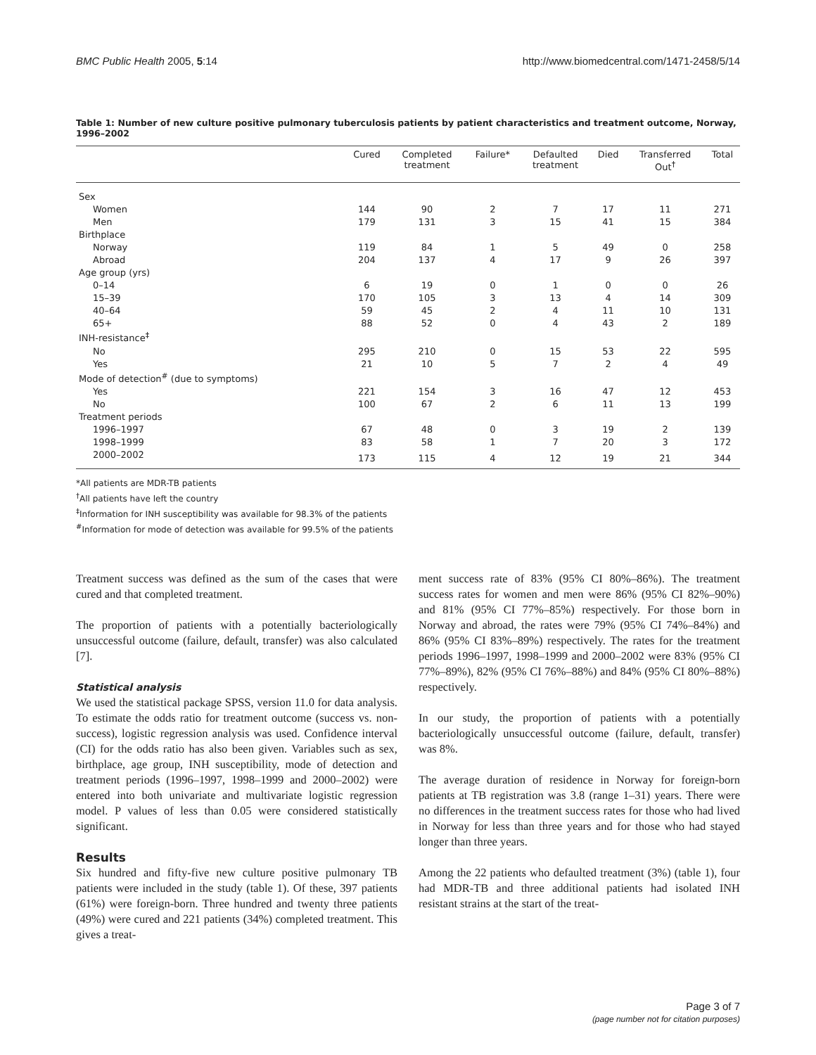BMC Public Health 2005, 5:14 http://www.biomedcentral.com/1471-2458/5/14
Table 1: Number of new culture positive pulmonary tuberculosis patients by patient characteristics and treatment outcome, Norway, 1996–2002
| | Cured | Completed treatment | Failure* | Defaulted treatment | Died | Transferred Out<sup>†</sup> | Total |
| --- | --- | --- | --- | --- | --- | --- | --- |
| Sex | | | | | | | |
| Women | 144 | 90 | 2 | 7 | 17 | 11 | 271 |
| Men | 179 | 131 | 3 | 15 | 41 | 15 | 384 |
| Birthplace | | | | | | | |
| Norway | 119 | 84 | 1 | 5 | 49 | 0 | 258 |
| Abroad | 204 | 137 | 4 | 17 | 9 | 26 | 397 |
| Age group (yrs) | | | | | | | |
| 0–14 | 6 | 19 | 0 | 1 | 0 | 0 | 26 |
| 15–39 | 170 | 105 | 3 | 13 | 4 | 14 | 309 |
| 40–64 | 59 | 45 | 2 | 4 | 11 | 10 | 131 |
| 65+ | 88 | 52 | 0 | 4 | 43 | 2 | 189 |
| INH-resistance<sup>‡</sup> | | | | | | | |
| No | 295 | 210 | 0 | 15 | 53 | 22 | 595 |
| Yes | 21 | 10 | 5 | 7 | 2 | 4 | 49 |
| Mode of detection<sup>#</sup> (due to symptoms) | | | | | | | |
| Yes | 221 | 154 | 3 | 16 | 47 | 12 | 453 |
| No | 100 | 67 | 2 | 6 | 11 | 13 | 199 |
| Treatment periods | | | | | | | |
| 1996–1997 | 67 | 48 | 0 | 3 | 19 | 2 | 139 |
| 1998–1999 | 83 | 58 | 1 | 7 | 20 | 3 | 172 |
| 2000–2002 | 173 | 115 | 4 | 12 | 19 | 21 | 344 |
*All patients are MDR-TB patients
<sup>†</sup> All patients have left the country
<sup>‡</sup> Information for INH susceptibility was available for 98.3% of the patients
<sup>#</sup> Information for mode of detection was available for 99.5% of the patients
Treatment success was defined as the sum of the cases that were cured and that completed treatment.
The proportion of patients with a potentially bacteriologically unsuccessful outcome (failure, default, transfer) was also calculated [7].
Statistical analysis
We used the statistical package SPSS, version 11.0 for data analysis. To estimate the odds ratio for treatment outcome (success vs. non-success), logistic regression analysis was used. Confidence interval (CI) for the odds ratio has also been given. Variables such as sex, birthplace, age group, INH susceptibility, mode of detection and treatment periods (1996–1997, 1998–1999 and 2000–2002) were entered into both univariate and multivariate logistic regression model. P values of less than 0.05 were considered statistically significant.
Results
Six hundred and fifty-five new culture positive pulmonary TB patients were included in the study (table 1). Of these, 397 patients (61%) were foreign-born. Three hundred and twenty three patients (49%) were cured and 221 patients (34%) completed treatment. This gives a treat-
ment success rate of 83% (95% CI 80%–86%). The treatment success rates for women and men were 86% (95% CI 82%–90%) and 81% (95% CI 77%–85%) respectively. For those born in Norway and abroad, the rates were 79% (95% CI 74%–84%) and 86% (95% CI 83%–89%) respectively. The rates for the treatment periods 1996–1997, 1998–1999 and 2000–2002 were 83% (95% CI 77%–89%), 82% (95% CI 76%–88%) and 84% (95% CI 80%–88%) respectively.
In our study, the proportion of patients with a potentially bacteriologically unsuccessful outcome (failure, default, transfer) was 8%.
The average duration of residence in Norway for foreign-born patients at TB registration was 3.8 (range 1–31) years. There were no differences in the treatment success rates for those who had lived in Norway for less than three years and for those who had stayed longer than three years.
Among the 22 patients who defaulted treatment (3%) (table 1), four had MDR-TB and three additional patients had isolated INH resistant strains at the start of the treat-
Page 3 of 7
(page number not for citation purposes)